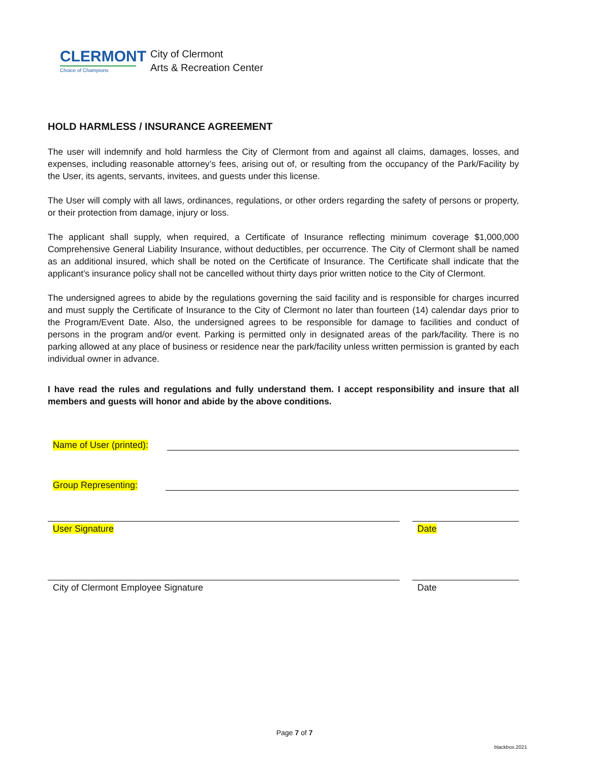CLERMONT
Choice of Champions
City of Clermont
Arts & Recreation Center
HOLD HARMLESS / INSURANCE AGREEMENT
The user will indemnify and hold harmless the City of Clermont from and against all claims, damages, losses, and expenses, including reasonable attorney’s fees, arising out of, or resulting from the occupancy of the Park/Facility by the User, its agents, servants, invitees, and guests under this license.
The User will comply with all laws, ordinances, regulations, or other orders regarding the safety of persons or property, or their protection from damage, injury or loss.
The applicant shall supply, when required, a Certificate of Insurance reflecting minimum coverage $1,000,000 Comprehensive General Liability Insurance, without deductibles, per occurrence. The City of Clermont shall be named as an additional insured, which shall be noted on the Certificate of Insurance. The Certificate shall indicate that the applicant’s insurance policy shall not be cancelled without thirty days prior written notice to the City of Clermont.
The undersigned agrees to abide by the regulations governing the said facility and is responsible for charges incurred and must supply the Certificate of Insurance to the City of Clermont no later than fourteen (14) calendar days prior to the Program/Event Date. Also, the undersigned agrees to be responsible for damage to facilities and conduct of persons in the program and/or event. Parking is permitted only in designated areas of the park/facility. There is no parking allowed at any place of business or residence near the park/facility unless written permission is granted by each individual owner in advance.
I have read the rules and regulations and fully understand them. I accept responsibility and insure that all members and guests will honor and abide by the above conditions.
Name of User (printed):
Group Representing:
User Signature Date
City of Clermont Employee Signature
Date
Page 7 of 7
blackbox.2021